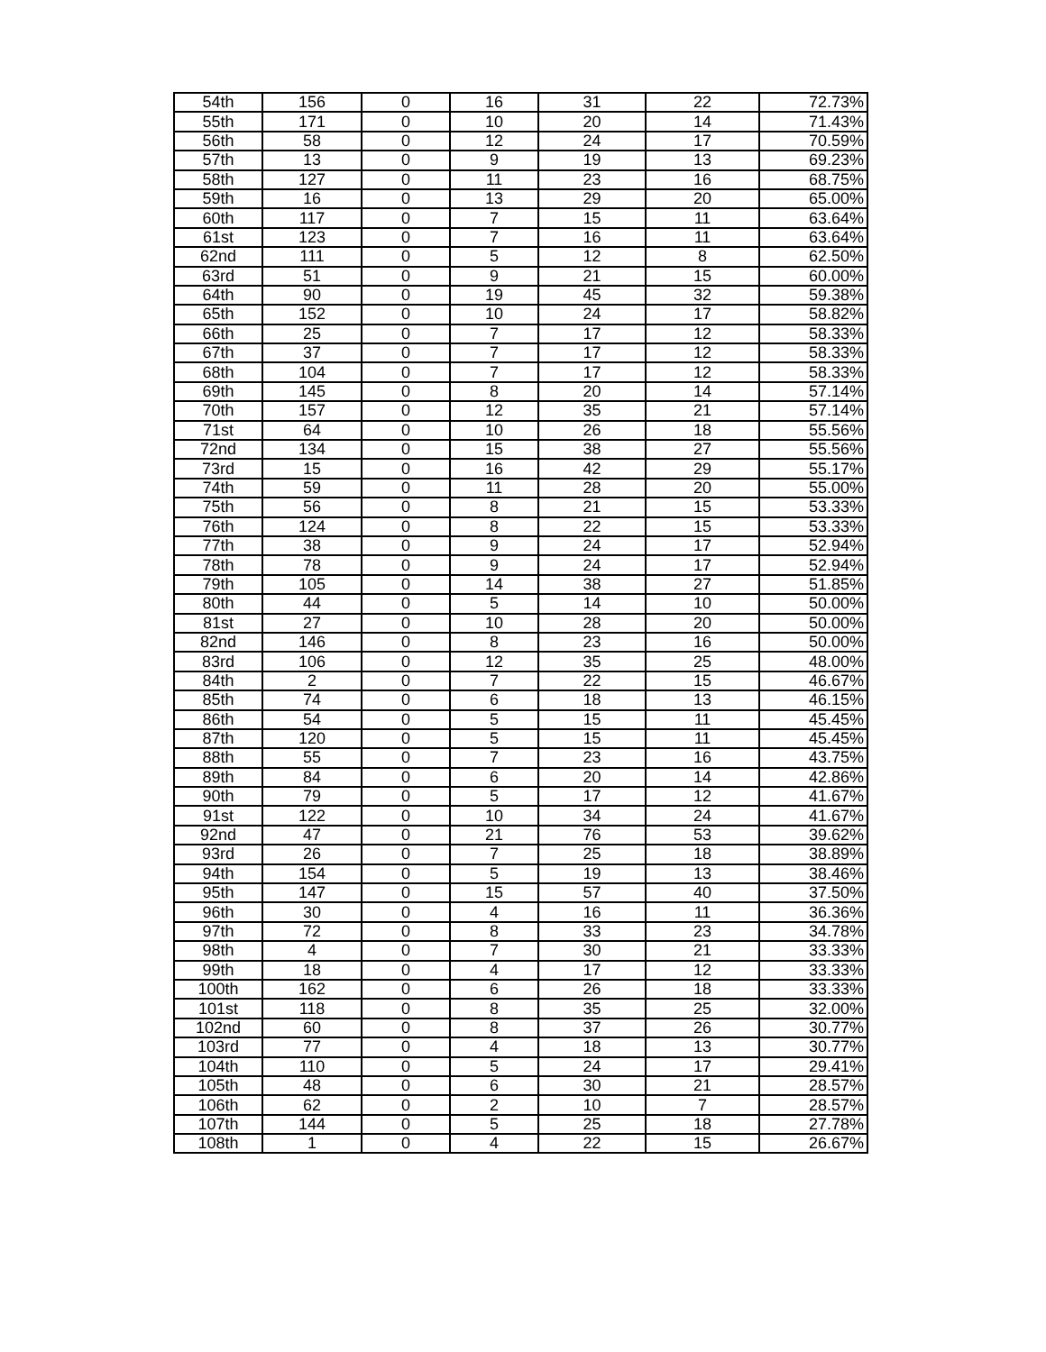| 54th | 156 | 0 | 16 | 31 | 22 | 72.73% |
| 55th | 171 | 0 | 10 | 20 | 14 | 71.43% |
| 56th | 58 | 0 | 12 | 24 | 17 | 70.59% |
| 57th | 13 | 0 | 9 | 19 | 13 | 69.23% |
| 58th | 127 | 0 | 11 | 23 | 16 | 68.75% |
| 59th | 16 | 0 | 13 | 29 | 20 | 65.00% |
| 60th | 117 | 0 | 7 | 15 | 11 | 63.64% |
| 61st | 123 | 0 | 7 | 16 | 11 | 63.64% |
| 62nd | 111 | 0 | 5 | 12 | 8 | 62.50% |
| 63rd | 51 | 0 | 9 | 21 | 15 | 60.00% |
| 64th | 90 | 0 | 19 | 45 | 32 | 59.38% |
| 65th | 152 | 0 | 10 | 24 | 17 | 58.82% |
| 66th | 25 | 0 | 7 | 17 | 12 | 58.33% |
| 67th | 37 | 0 | 7 | 17 | 12 | 58.33% |
| 68th | 104 | 0 | 7 | 17 | 12 | 58.33% |
| 69th | 145 | 0 | 8 | 20 | 14 | 57.14% |
| 70th | 157 | 0 | 12 | 35 | 21 | 57.14% |
| 71st | 64 | 0 | 10 | 26 | 18 | 55.56% |
| 72nd | 134 | 0 | 15 | 38 | 27 | 55.56% |
| 73rd | 15 | 0 | 16 | 42 | 29 | 55.17% |
| 74th | 59 | 0 | 11 | 28 | 20 | 55.00% |
| 75th | 56 | 0 | 8 | 21 | 15 | 53.33% |
| 76th | 124 | 0 | 8 | 22 | 15 | 53.33% |
| 77th | 38 | 0 | 9 | 24 | 17 | 52.94% |
| 78th | 78 | 0 | 9 | 24 | 17 | 52.94% |
| 79th | 105 | 0 | 14 | 38 | 27 | 51.85% |
| 80th | 44 | 0 | 5 | 14 | 10 | 50.00% |
| 81st | 27 | 0 | 10 | 28 | 20 | 50.00% |
| 82nd | 146 | 0 | 8 | 23 | 16 | 50.00% |
| 83rd | 106 | 0 | 12 | 35 | 25 | 48.00% |
| 84th | 2 | 0 | 7 | 22 | 15 | 46.67% |
| 85th | 74 | 0 | 6 | 18 | 13 | 46.15% |
| 86th | 54 | 0 | 5 | 15 | 11 | 45.45% |
| 87th | 120 | 0 | 5 | 15 | 11 | 45.45% |
| 88th | 55 | 0 | 7 | 23 | 16 | 43.75% |
| 89th | 84 | 0 | 6 | 20 | 14 | 42.86% |
| 90th | 79 | 0 | 5 | 17 | 12 | 41.67% |
| 91st | 122 | 0 | 10 | 34 | 24 | 41.67% |
| 92nd | 47 | 0 | 21 | 76 | 53 | 39.62% |
| 93rd | 26 | 0 | 7 | 25 | 18 | 38.89% |
| 94th | 154 | 0 | 5 | 19 | 13 | 38.46% |
| 95th | 147 | 0 | 15 | 57 | 40 | 37.50% |
| 96th | 30 | 0 | 4 | 16 | 11 | 36.36% |
| 97th | 72 | 0 | 8 | 33 | 23 | 34.78% |
| 98th | 4 | 0 | 7 | 30 | 21 | 33.33% |
| 99th | 18 | 0 | 4 | 17 | 12 | 33.33% |
| 100th | 162 | 0 | 6 | 26 | 18 | 33.33% |
| 101st | 118 | 0 | 8 | 35 | 25 | 32.00% |
| 102nd | 60 | 0 | 8 | 37 | 26 | 30.77% |
| 103rd | 77 | 0 | 4 | 18 | 13 | 30.77% |
| 104th | 110 | 0 | 5 | 24 | 17 | 29.41% |
| 105th | 48 | 0 | 6 | 30 | 21 | 28.57% |
| 106th | 62 | 0 | 2 | 10 | 7 | 28.57% |
| 107th | 144 | 0 | 5 | 25 | 18 | 27.78% |
| 108th | 1 | 0 | 4 | 22 | 15 | 26.67% |